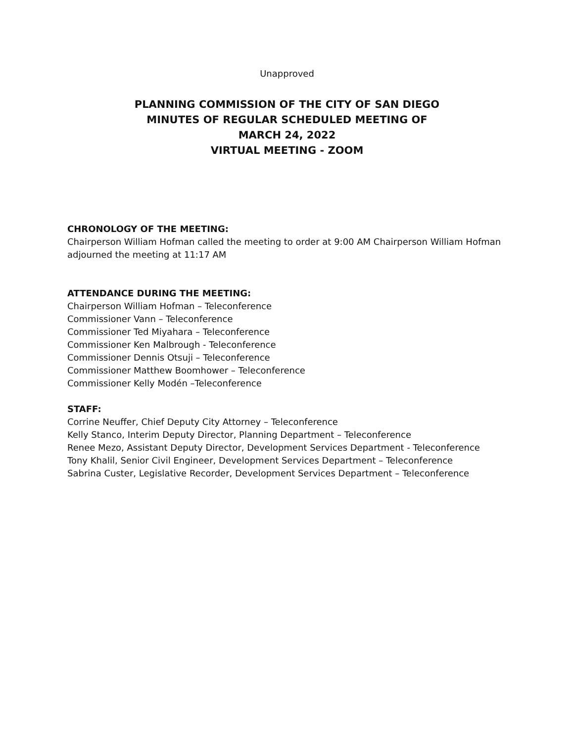Unapproved
PLANNING COMMISSION OF THE CITY OF SAN DIEGO
MINUTES OF REGULAR SCHEDULED MEETING OF
MARCH 24, 2022
VIRTUAL MEETING - ZOOM
CHRONOLOGY OF THE MEETING:
Chairperson William Hofman called the meeting to order at 9:00 AM Chairperson William Hofman adjourned the meeting at 11:17 AM
ATTENDANCE DURING THE MEETING:
Chairperson William Hofman – Teleconference
Commissioner Vann – Teleconference
Commissioner Ted Miyahara – Teleconference
Commissioner Ken Malbrough - Teleconference
Commissioner Dennis Otsuji – Teleconference
Commissioner Matthew Boomhower – Teleconference
Commissioner Kelly Modén –Teleconference
STAFF:
Corrine Neuffer, Chief Deputy City Attorney – Teleconference
Kelly Stanco, Interim Deputy Director, Planning Department – Teleconference
Renee Mezo, Assistant Deputy Director, Development Services Department - Teleconference
Tony Khalil, Senior Civil Engineer, Development Services Department – Teleconference
Sabrina Custer, Legislative Recorder, Development Services Department – Teleconference